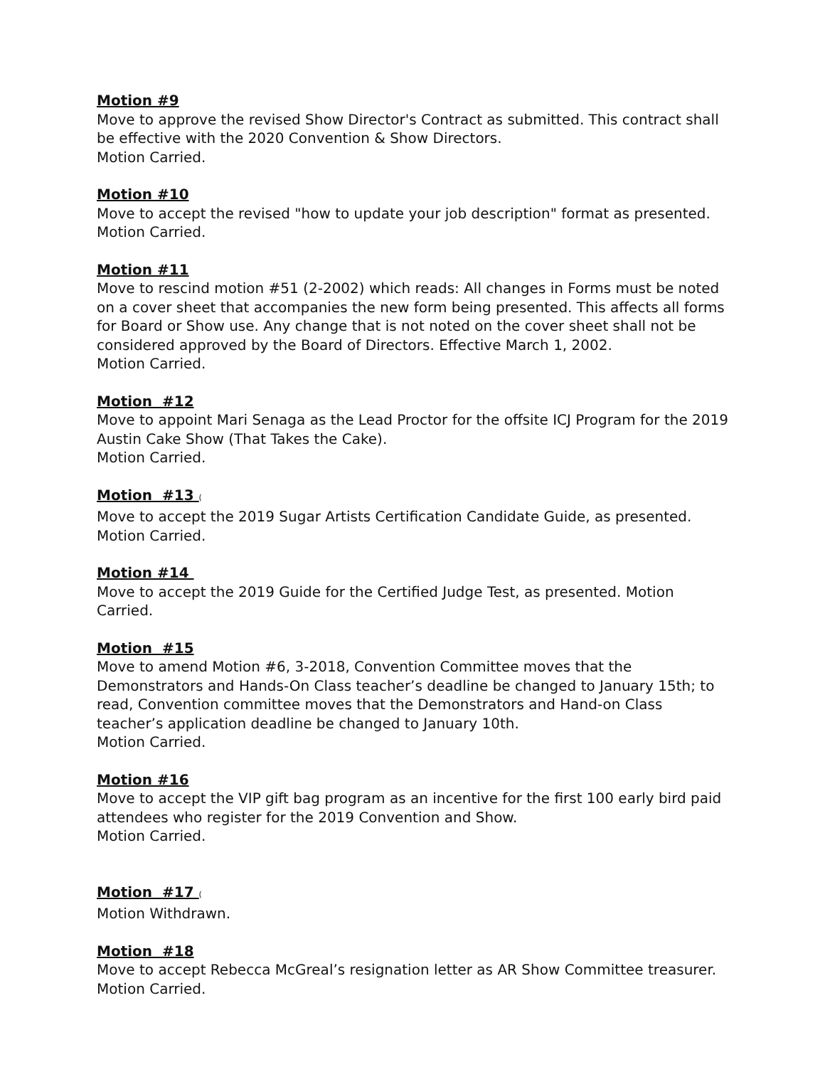Motion #9
Move to approve the revised Show Director's Contract as submitted. This contract shall be effective with the 2020 Convention & Show Directors.
Motion Carried.
Motion #10
Move to accept the revised "how to update your job description" format as presented.
Motion Carried.
Motion #11
Move to rescind motion #51 (2-2002) which reads: All changes in Forms must be noted on a cover sheet that accompanies the new form being presented. This affects all forms for Board or Show use. Any change that is not noted on the cover sheet shall not be considered approved by the Board of Directors. Effective March 1, 2002.
Motion Carried.
Motion #12
Move to appoint Mari Senaga as the Lead Proctor for the offsite ICJ Program for the 2019 Austin Cake Show (That Takes the Cake).
Motion Carried.
Motion #13 (
Move to accept the 2019 Sugar Artists Certification Candidate Guide, as presented.
Motion Carried.
Motion #14
Move to accept the 2019 Guide for the Certified Judge Test, as presented. Motion Carried.
Motion #15
Move to amend Motion #6, 3-2018, Convention Committee moves that the Demonstrators and Hands-On Class teacher’s deadline be changed to January 15th; to read, Convention committee moves that the Demonstrators and Hand-on Class teacher’s application deadline be changed to January 10th.
Motion Carried.
Motion #16
Move to accept the VIP gift bag program as an incentive for the first 100 early bird paid attendees who register for the 2019 Convention and Show.
Motion Carried.
Motion #17 (
Motion Withdrawn.
Motion #18
Move to accept Rebecca McGreal’s resignation letter as AR Show Committee treasurer.
Motion Carried.